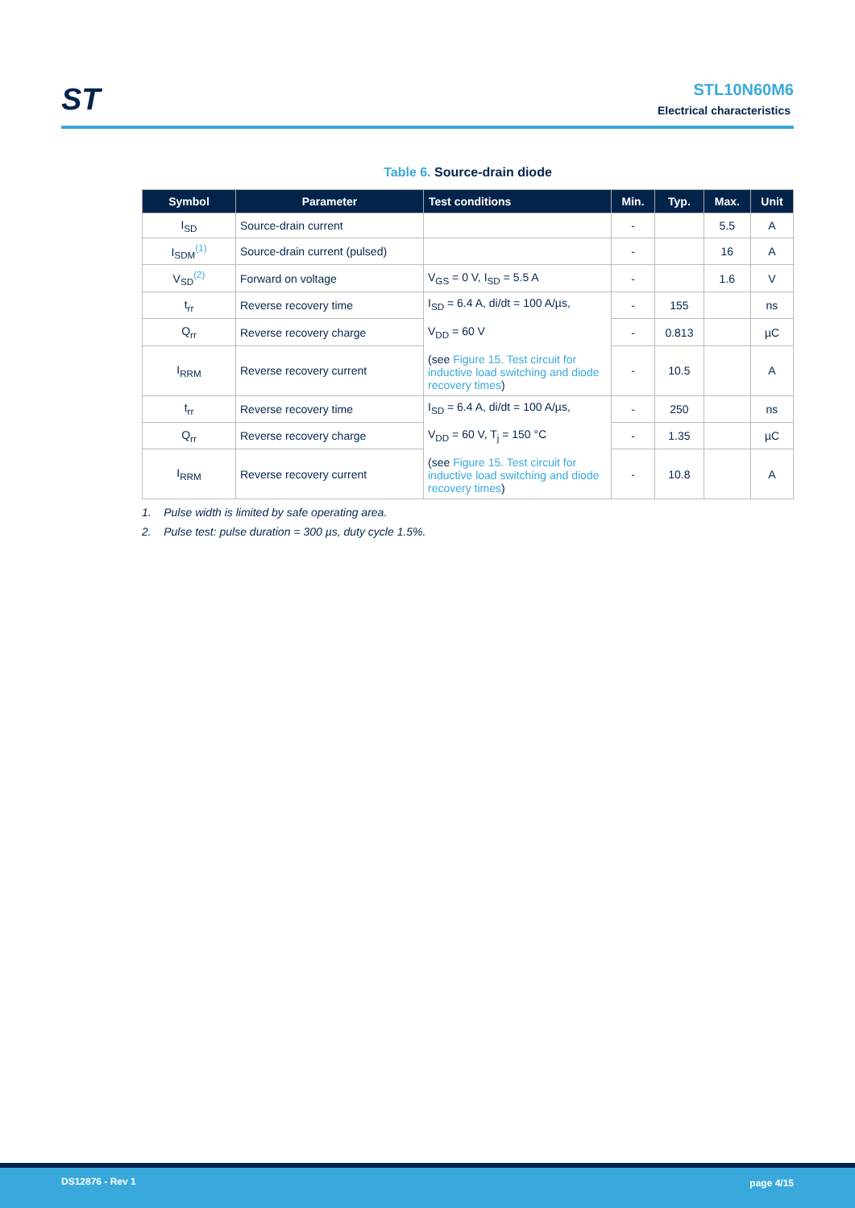ST
STL10N60M6
Electrical characteristics
Table 6. Source-drain diode
| Symbol | Parameter | Test conditions | Min. | Typ. | Max. | Unit |
| --- | --- | --- | --- | --- | --- | --- |
| I<sub>SD</sub> | Source-drain current | | - | | 5.5 | A |
| I<sub>SDM</sub><sup>(1)</sup> | Source-drain current (pulsed) | | - | | 16 | A |
| V<sub>SD</sub><sup>(2)</sup> | Forward on voltage | V<sub>GS</sub> = 0 V, I<sub>SD</sub> = 5.5 A | - | | 1.6 | V |
| t<sub>rr</sub> | Reverse recovery time | I<sub>SD</sub> = 6.4 A, di/dt = 100 A/µs, V<sub>DD</sub> = 60 V (see Figure 15. Test circuit for inductive load switching and diode recovery times ) | - | 155 | | ns |
| Q<sub>rr</sub> | Reverse recovery charge | | - | 0.813 | | µC |
| I<sub>RRM</sub> | Reverse recovery current | | - | 10.5 | | A |
| t<sub>rr</sub> | Reverse recovery time | I<sub>SD</sub> = 6.4 A, di/dt = 100 A/µs, V<sub>DD</sub> = 60 V, T<sub>j</sub> = 150 °C (see Figure 15. Test circuit for inductive load switching and diode recovery times ) | - | 250 | | ns |
| Q<sub>rr</sub> | Reverse recovery charge | | - | 1.35 | | µC |
| I<sub>RRM</sub> | Reverse recovery current | | - | 10.8 | | A |
1. Pulse width is limited by safe operating area.
2. Pulse test: pulse duration = 300 µs, duty cycle 1.5%.
DS12876 - Rev 1 page 4/15